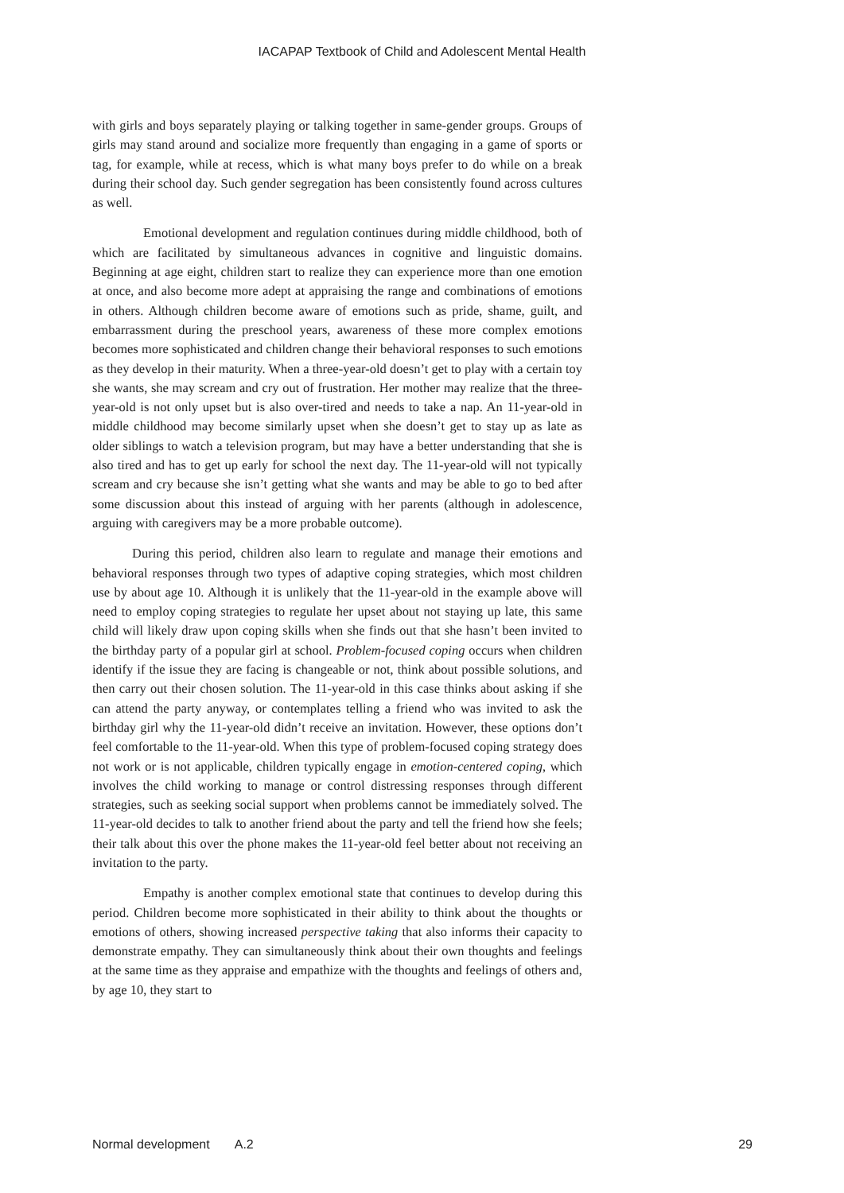IACAPAP Textbook of Child and Adolescent Mental Health
with girls and boys separately playing or talking together in same-gender groups. Groups of girls may stand around and socialize more frequently than engaging in a game of sports or tag, for example, while at recess, which is what many boys prefer to do while on a break during their school day. Such gender segregation has been consistently found across cultures as well.
Emotional development and regulation continues during middle childhood, both of which are facilitated by simultaneous advances in cognitive and linguistic domains. Beginning at age eight, children start to realize they can experience more than one emotion at once, and also become more adept at appraising the range and combinations of emotions in others. Although children become aware of emotions such as pride, shame, guilt, and embarrassment during the preschool years, awareness of these more complex emotions becomes more sophisticated and children change their behavioral responses to such emotions as they develop in their maturity. When a three-year-old doesn’t get to play with a certain toy she wants, she may scream and cry out of frustration. Her mother may realize that the three-year-old is not only upset but is also over-tired and needs to take a nap. An 11-year-old in middle childhood may become similarly upset when she doesn’t get to stay up as late as older siblings to watch a television program, but may have a better understanding that she is also tired and has to get up early for school the next day. The 11-year-old will not typically scream and cry because she isn’t getting what she wants and may be able to go to bed after some discussion about this instead of arguing with her parents (although in adolescence, arguing with caregivers may be a more probable outcome).
During this period, children also learn to regulate and manage their emotions and behavioral responses through two types of adaptive coping strategies, which most children use by about age 10. Although it is unlikely that the 11-year-old in the example above will need to employ coping strategies to regulate her upset about not staying up late, this same child will likely draw upon coping skills when she finds out that she hasn’t been invited to the birthday party of a popular girl at school. Problem-focused coping occurs when children identify if the issue they are facing is changeable or not, think about possible solutions, and then carry out their chosen solution. The 11-year-old in this case thinks about asking if she can attend the party anyway, or contemplates telling a friend who was invited to ask the birthday girl why the 11-year-old didn’t receive an invitation. However, these options don’t feel comfortable to the 11-year-old. When this type of problem-focused coping strategy does not work or is not applicable, children typically engage in emotion-centered coping, which involves the child working to manage or control distressing responses through different strategies, such as seeking social support when problems cannot be immediately solved. The 11-year-old decides to talk to another friend about the party and tell the friend how she feels; their talk about this over the phone makes the 11-year-old feel better about not receiving an invitation to the party.
Empathy is another complex emotional state that continues to develop during this period. Children become more sophisticated in their ability to think about the thoughts or emotions of others, showing increased perspective taking that also informs their capacity to demonstrate empathy. They can simultaneously think about their own thoughts and feelings at the same time as they appraise and empathize with the thoughts and feelings of others and, by age 10, they start to
Normal development A.2 29